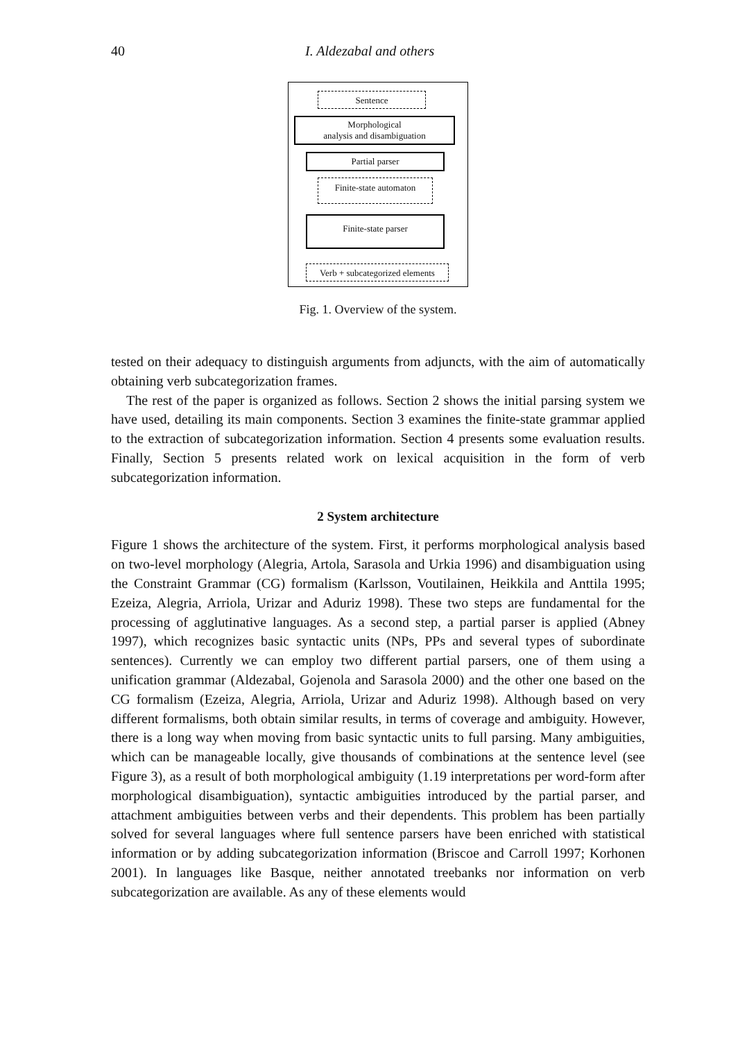40 I. Aldezabal and others
Sentence
Morphological
analysis and disambiguation
Partial parser
Finite-state automaton
Finite-state parser
Verb + subcategorized elements
Fig. 1. Overview of the system.
tested on their adequacy to distinguish arguments from adjuncts, with the aim of automatically obtaining verb subcategorization frames.
The rest of the paper is organized as follows. Section 2 shows the initial parsing system we have used, detailing its main components. Section 3 examines the finite-state grammar applied to the extraction of subcategorization information. Section 4 presents some evaluation results. Finally, Section 5 presents related work on lexical acquisition in the form of verb subcategorization information.
2 System architecture
Figure 1 shows the architecture of the system. First, it performs morphological analysis based on two-level morphology (Alegria, Artola, Sarasola and Urkia 1996) and disambiguation using the Constraint Grammar (CG) formalism (Karlsson, Voutilainen, Heikkila and Anttila 1995; Ezeiza, Alegria, Arriola, Urizar and Aduriz 1998). These two steps are fundamental for the processing of agglutinative languages. As a second step, a partial parser is applied (Abney 1997), which recognizes basic syntactic units (NPs, PPs and several types of subordinate sentences). Currently we can employ two different partial parsers, one of them using a unification grammar (Aldezabal, Gojenola and Sarasola 2000) and the other one based on the CG formalism (Ezeiza, Alegria, Arriola, Urizar and Aduriz 1998). Although based on very different formalisms, both obtain similar results, in terms of coverage and ambiguity. However, there is a long way when moving from basic syntactic units to full parsing. Many ambiguities, which can be manageable locally, give thousands of combinations at the sentence level (see Figure 3), as a result of both morphological ambiguity (1.19 interpretations per word-form after morphological disambiguation), syntactic ambiguities introduced by the partial parser, and attachment ambiguities between verbs and their dependents. This problem has been partially solved for several languages where full sentence parsers have been enriched with statistical information or by adding subcategorization information (Briscoe and Carroll 1997; Korhonen 2001). In languages like Basque, neither annotated treebanks nor information on verb subcategorization are available. As any of these elements would